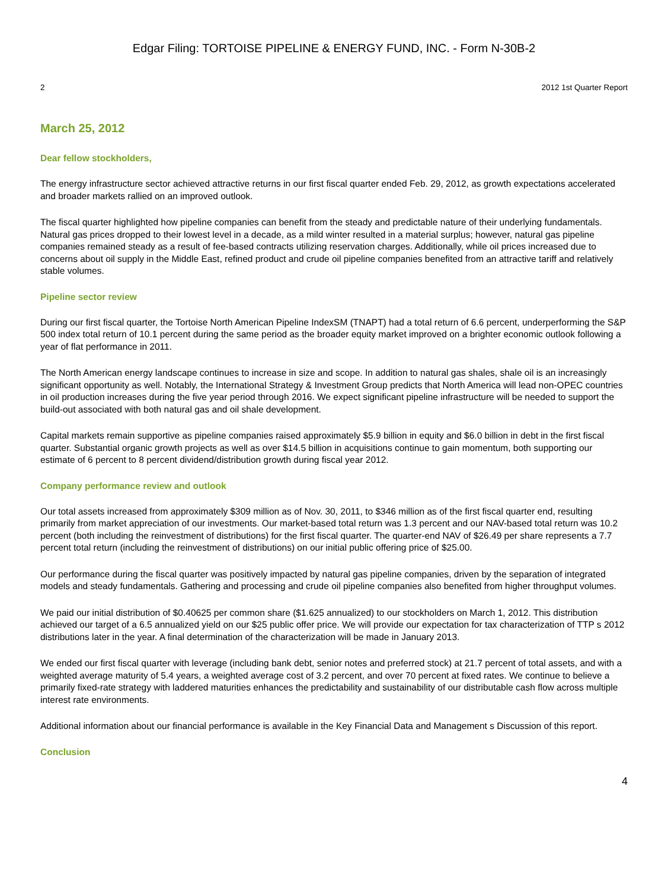Edgar Filing: TORTOISE PIPELINE & ENERGY FUND, INC. - Form N-30B-2
2 2012 1st Quarter Report
March 25, 2012
Dear fellow stockholders,
The energy infrastructure sector achieved attractive returns in our first fiscal quarter ended Feb. 29, 2012, as growth expectations accelerated and broader markets rallied on an improved outlook.
The fiscal quarter highlighted how pipeline companies can benefit from the steady and predictable nature of their underlying fundamentals. Natural gas prices dropped to their lowest level in a decade, as a mild winter resulted in a material surplus; however, natural gas pipeline companies remained steady as a result of fee-based contracts utilizing reservation charges. Additionally, while oil prices increased due to concerns about oil supply in the Middle East, refined product and crude oil pipeline companies benefited from an attractive tariff and relatively stable volumes.
Pipeline sector review
During our first fiscal quarter, the Tortoise North American Pipeline IndexSM (TNAPT) had a total return of 6.6 percent, underperforming the S&P 500 index total return of 10.1 percent during the same period as the broader equity market improved on a brighter economic outlook following a year of flat performance in 2011.
The North American energy landscape continues to increase in size and scope. In addition to natural gas shales, shale oil is an increasingly significant opportunity as well. Notably, the International Strategy & Investment Group predicts that North America will lead non-OPEC countries in oil production increases during the five year period through 2016. We expect significant pipeline infrastructure will be needed to support the build-out associated with both natural gas and oil shale development.
Capital markets remain supportive as pipeline companies raised approximately $5.9 billion in equity and $6.0 billion in debt in the first fiscal quarter. Substantial organic growth projects as well as over $14.5 billion in acquisitions continue to gain momentum, both supporting our estimate of 6 percent to 8 percent dividend/distribution growth during fiscal year 2012.
Company performance review and outlook
Our total assets increased from approximately $309 million as of Nov. 30, 2011, to $346 million as of the first fiscal quarter end, resulting primarily from market appreciation of our investments. Our market-based total return was 1.3 percent and our NAV-based total return was 10.2 percent (both including the reinvestment of distributions) for the first fiscal quarter. The quarter-end NAV of $26.49 per share represents a 7.7 percent total return (including the reinvestment of distributions) on our initial public offering price of $25.00.
Our performance during the fiscal quarter was positively impacted by natural gas pipeline companies, driven by the separation of integrated models and steady fundamentals. Gathering and processing and crude oil pipeline companies also benefited from higher throughput volumes.
We paid our initial distribution of $0.40625 per common share ($1.625 annualized) to our stockholders on March 1, 2012. This distribution achieved our target of a 6.5 annualized yield on our $25 public offer price. We will provide our expectation for tax characterization of TTP s 2012 distributions later in the year. A final determination of the characterization will be made in January 2013.
We ended our first fiscal quarter with leverage (including bank debt, senior notes and preferred stock) at 21.7 percent of total assets, and with a weighted average maturity of 5.4 years, a weighted average cost of 3.2 percent, and over 70 percent at fixed rates. We continue to believe a primarily fixed-rate strategy with laddered maturities enhances the predictability and sustainability of our distributable cash flow across multiple interest rate environments.
Additional information about our financial performance is available in the Key Financial Data and Management s Discussion of this report.
Conclusion
4